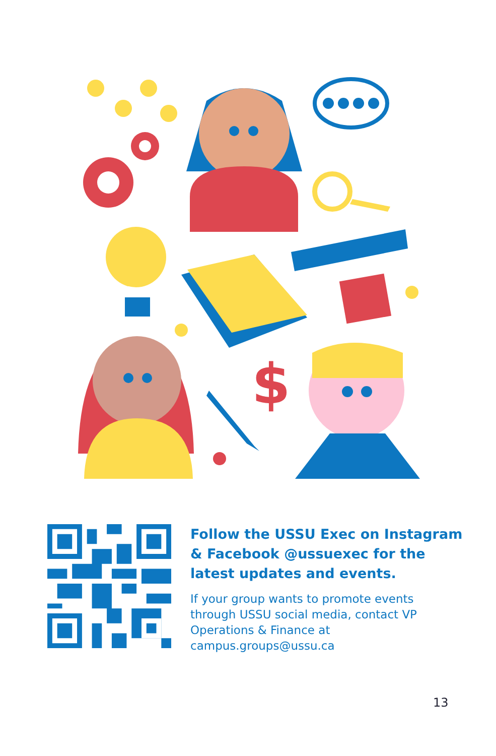$
Follow the USSU Exec on Instagram
& Facebook @ussuexec for the
latest updates and events.
If your group wants to promote events
through USSU social media, contact VP
Operations & Finance at
campus.groups@ussu.ca
13